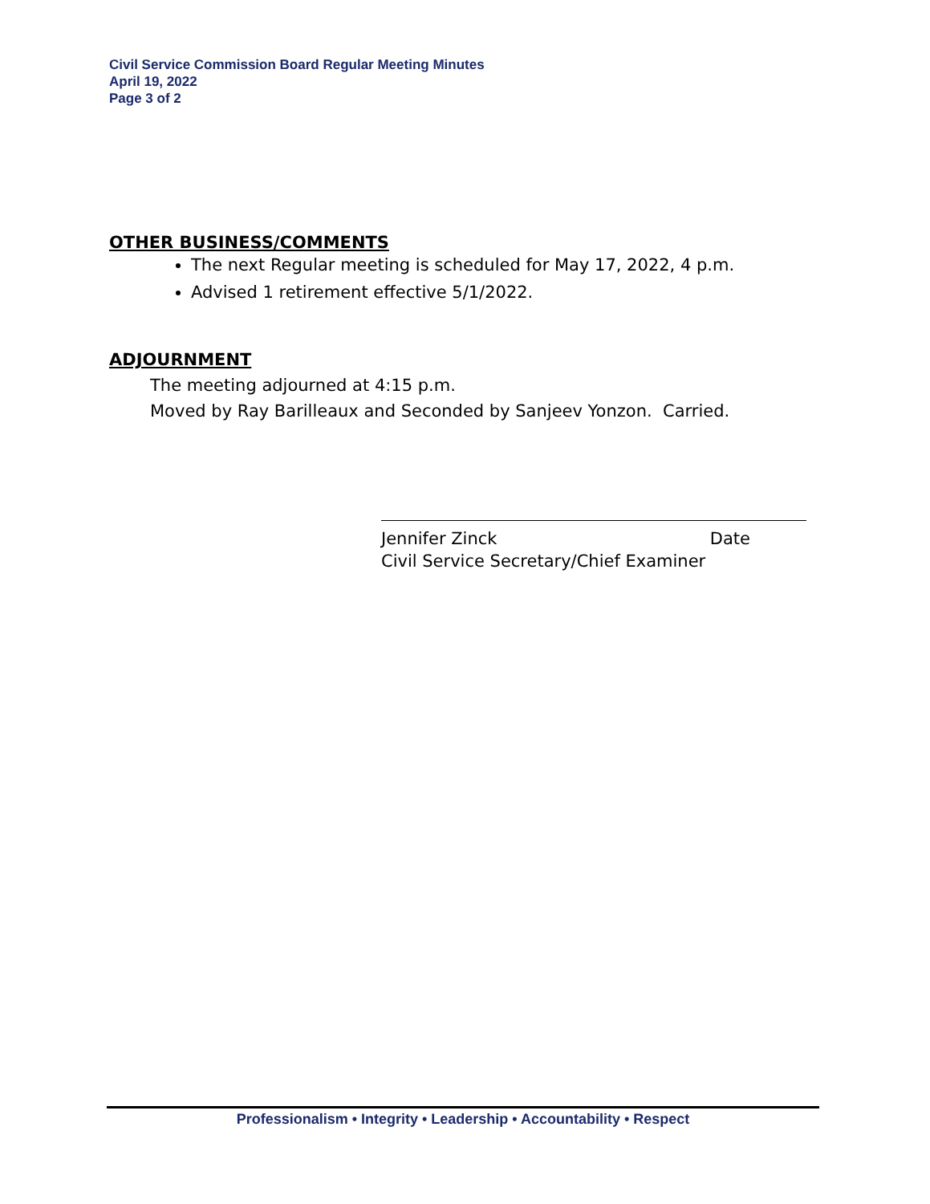Civil Service Commission Board Regular Meeting Minutes
April 19, 2022
Page 3 of 2
OTHER BUSINESS/COMMENTS
The next Regular meeting is scheduled for May 17, 2022, 4 p.m.
Advised 1 retirement effective 5/1/2022.
ADJOURNMENT
The meeting adjourned at 4:15 p.m.
Moved by Ray Barilleaux and Seconded by Sanjeev Yonzon. Carried.
Jennifer Zinck Date
Civil Service Secretary/Chief Examiner
Professionalism • Integrity • Leadership • Accountability • Respect